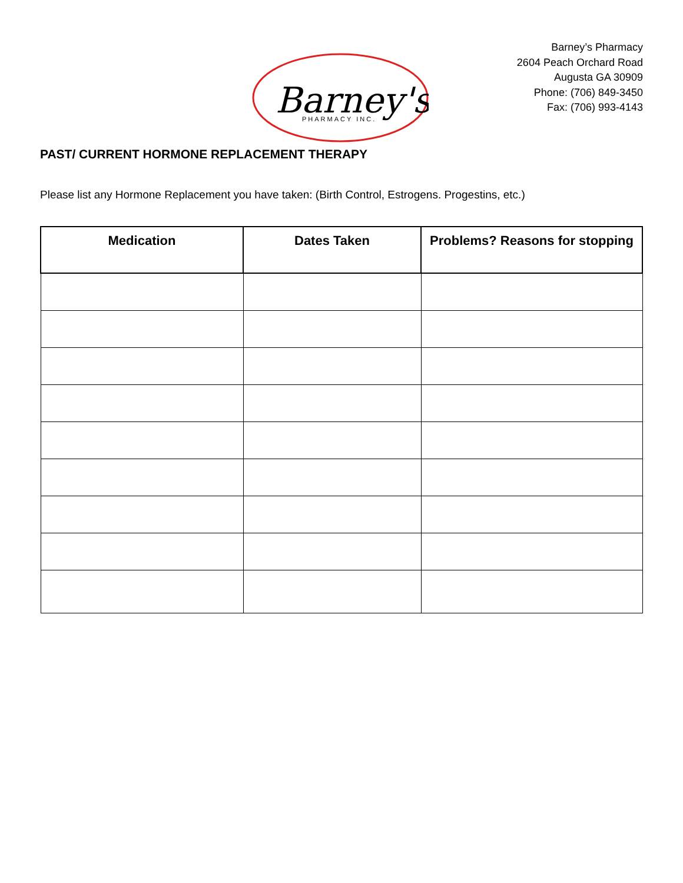Barney's
PHARMACY INC.
Barney’s Pharmacy
2604 Peach Orchard Road
Augusta GA 30909
Phone: (706) 849-3450
Fax: (706) 993-4143
PAST/ CURRENT HORMONE REPLACEMENT THERAPY
Please list any Hormone Replacement you have taken: (Birth Control, Estrogens. Progestins, etc.)
| Medication | Dates Taken | Problems? Reasons for stopping |
| --- | --- | --- |